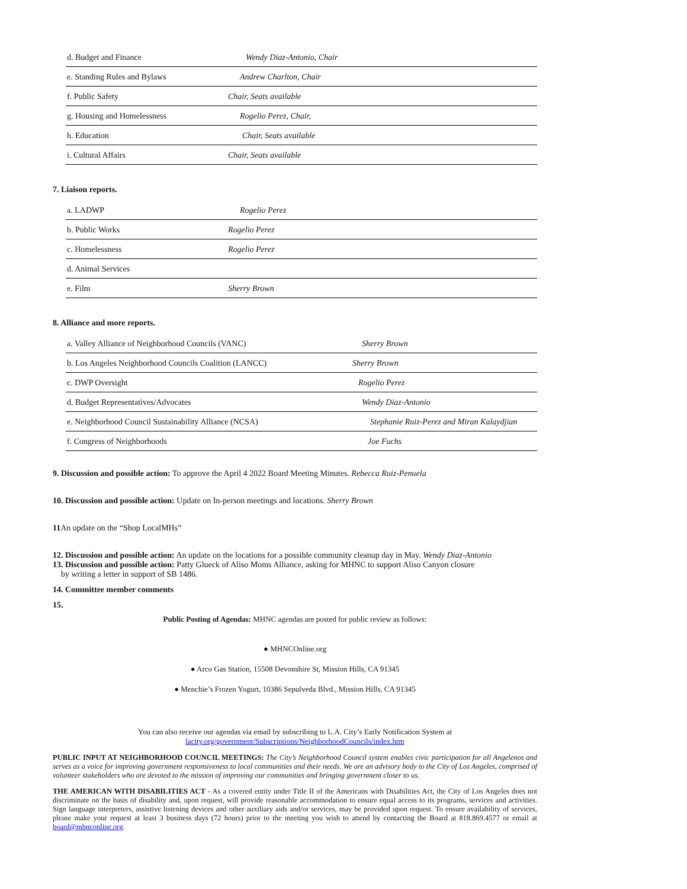| d. Budget and Finance | Wendy Diaz-Antonio, Chair |
| e. Standing Rules and Bylaws | Andrew Charlton, Chair |
| f. Public Safety | Chair, Seats available |
| g. Housing and Homelessness | Rogelio Perez, Chair, |
| h. Education | Chair, Seats available |
| i. Cultural Affairs | Chair, Seats available |
7. Liaison reports.
| a. LADWP | Rogelio Perez |
| b. Public Works | Rogelio Perez |
| c. Homelessness | Rogelio Perez |
| d. Animal Services | |
| e. Film | Sherry Brown |
8. Alliance and more reports.
| a. Valley Alliance of Neighborhood Councils (VANC) | Sherry Brown |
| b. Los Angeles Neighborhood Councils Coalition (LANCC) | Sherry Brown |
| c. DWP Oversight | Rogelio Perez |
| d. Budget Representatives/Advocates | Wendy Diaz-Antonio |
| e. Neighborhood Council Sustainability Alliance (NCSA) | Stephanie Ruiz-Perez and Miran Kalaydjian |
| f. Congress of Neighborhoods | Joe Fuchs |
9. Discussion and possible action: To approve the April 4 2022 Board Meeting Minutes. Rebecca Ruiz-Penuela
10. Discussion and possible action: Update on In-person meetings and locations. Sherry Brown
11 An update on the “Shop LocalMHs”
12. Discussion and possible action: An update on the locations for a possible community cleanup day in May. Wendy Diaz-Antonio
13. Discussion and possible action: Patty Glueck of Aliso Moms Alliance, asking for MHNC to support Aliso Canyon closure
by writing a letter in support of SB 1486.
14. Committee member comments
15.
Public Posting of Agendas: MHNC agendas are posted for public review as follows:
● MHNCOnline.org
● Arco Gas Station, 15508 Devonshire St, Mission Hills, CA 91345
● Menchie’s Frozen Yogurt, 10386 Sepulveda Blvd., Mission Hills, CA 91345
You can also receive our agendas via email by subscribing to L.A. City’s Early Notification System at
lacity.org/government/Subscriptions/NeighborhoodCouncils/index.htm
PUBLIC INPUT AT NEIGHBORHOOD COUNCIL MEETINGS: The City’s Neighborhood Council system enables civic participation for all Angelenos and serves as a voice for improving government responsiveness to local communities and their needs. We are an advisory body to the City of Los Angeles, comprised of volunteer stakeholders who are devoted to the mission of improving our communities and bringing government closer to us.
THE AMERICAN WITH DISABILITIES ACT - As a covered entity under Title II of the Americans with Disabilities Act, the City of Los Angeles does not discriminate on the basis of disability and, upon request, will provide reasonable accommodation to ensure equal access to its programs, services and activities. Sign language interpreters, assistive listening devices and other auxiliary aids and/or services, may be provided upon request. To ensure availability of services, please make your request at least 3 business days (72 hours) prior to the meeting you wish to attend by contacting the Board at 818.869.4577 or email at board@mhnconline.org.